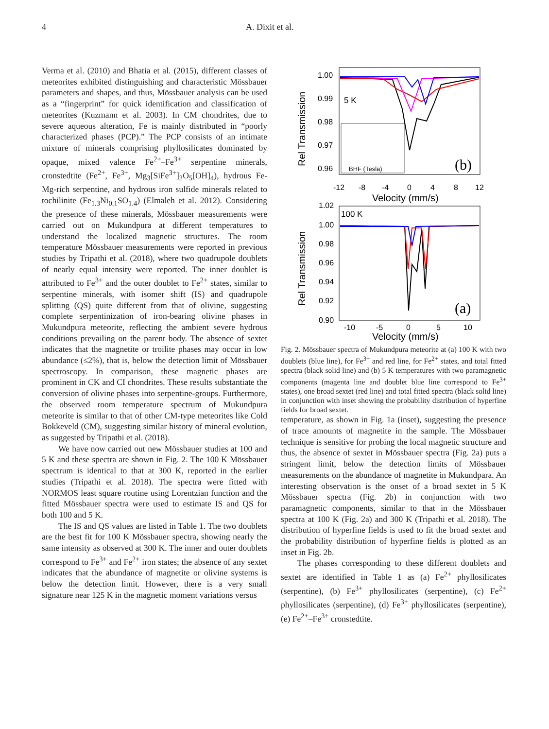4 A. Dixit et al.
Verma et al. (2010) and Bhatia et al. (2015), different classes of meteorites exhibited distinguishing and characteristic Mössbauer parameters and shapes, and thus, Mössbauer analysis can be used as a “fingerprint” for quick identification and classification of meteorites (Kuzmann et al. 2003). In CM chondrites, due to severe aqueous alteration, Fe is mainly distributed in “poorly characterized phases (PCP).” The PCP consists of an intimate mixture of minerals comprising phyllosilicates dominated by opaque, mixed valence Fe<sup>2+</sup>–Fe<sup>3+</sup> serpentine minerals, cronstedtite (Fe<sup>2+</sup>, Fe<sup>3+</sup>, Mg<sub>3</sub>[SiFe<sup>3+</sup>]<sub>2</sub>O<sub>5</sub>[OH]<sub>4</sub>), hydrous Fe-Mg-rich serpentine, and hydrous iron sulfide minerals related to tochilinite (Fe<sub>1.3</sub>Ni<sub>0.1</sub>SO<sub>1.4</sub>) (Elmaleh et al. 2012). Considering the presence of these minerals, Mössbauer measurements were carried out on Mukundpura at different temperatures to understand the localized magnetic structures. The room temperature Mössbauer measurements were reported in previous studies by Tripathi et al. (2018), where two quadrupole doublets of nearly equal intensity were reported. The inner doublet is attributed to Fe<sup>3+</sup> and the outer doublet to Fe<sup>2+</sup> states, similar to serpentine minerals, with isomer shift (IS) and quadrupole splitting (QS) quite different from that of olivine, suggesting complete serpentinization of iron-bearing olivine phases in Mukundpura meteorite, reflecting the ambient severe hydrous conditions prevailing on the parent body. The absence of sextet indicates that the magnetite or troilite phases may occur in low abundance (≤2%), that is, below the detection limit of Mössbauer spectroscopy. In comparison, these magnetic phases are prominent in CK and CI chondrites. These results substantiate the conversion of olivine phases into serpentine-groups. Furthermore, the observed room temperature spectrum of Mukundpura meteorite is similar to that of other CM-type meteorites like Cold Bokkeveld (CM), suggesting similar history of mineral evolution, as suggested by Tripathi et al. (2018).
We have now carried out new Mössbauer studies at 100 and 5 K and these spectra are shown in Fig. 2. The 100 K Mössbauer spectrum is identical to that at 300 K, reported in the earlier studies (Tripathi et al. 2018). The spectra were fitted with NORMOS least square routine using Lorentzian function and the fitted Mössbauer spectra were used to estimate IS and QS for both 100 and 5 K.
The IS and QS values are listed in Table 1. The two doublets are the best fit for 100 K Mössbauer spectra, showing nearly the same intensity as observed at 300 K. The inner and outer doublets correspond to Fe<sup>3+</sup> and Fe<sup>2+</sup> iron states; the absence of any sextet indicates that the abundance of magnetite or olivine systems is below the detection limit. However, there is a very small signature near 125 K in the magnetic moment variations versus
Rel Transmission
5 K
BHF (Tesla)
(b)
1.00
0.99
0.98
0.97
0.96
-12
-8
-4
0
4
8
12
Velocity (mm/s)
Rel Transmission
100 K
(a)
1.02
1.00
0.98
0.96
0.94
0.92
0.90
-10
-5
0
5
10
Velocity (mm/s)
Fig. 2. Mössbauer spectra of Mukundpura meteorite at (a) 100 K with two doublets (blue line), for Fe<sup>3+</sup> and red line, for Fe<sup>2+</sup> states, and total fitted spectra (black solid line) and (b) 5 K temperatures with two paramagnetic components (magenta line and doublet blue line correspond to Fe<sup>3+</sup> states), one broad sextet (red line) and total fitted spectra (black solid line) in conjunction with inset showing the probability distribution of hyperfine fields for broad sextet.
temperature, as shown in Fig. 1a (inset), suggesting the presence of trace amounts of magnetite in the sample. The Mössbauer technique is sensitive for probing the local magnetic structure and thus, the absence of sextet in Mössbauer spectra (Fig. 2a) puts a stringent limit, below the detection limits of Mössbauer measurements on the abundance of magnetite in Mukundpara. An interesting observation is the onset of a broad sextet in 5 K Mössbauer spectra (Fig. 2b) in conjunction with two paramagnetic components, similar to that in the Mössbauer spectra at 100 K (Fig. 2a) and 300 K (Tripathi et al. 2018). The distribution of hyperfine fields is used to fit the broad sextet and the probability distribution of hyperfine fields is plotted as an inset in Fig. 2b.
The phases corresponding to these different doublets and sextet are identified in Table 1 as (a) Fe<sup>2+</sup> phyllosilicates (serpentine), (b) Fe<sup>3+</sup> phyllosilicates (serpentine), (c) Fe<sup>2+</sup> phyllosilicates (serpentine), (d) Fe<sup>3+</sup> phyllosilicates (serpentine), (e) Fe<sup>2+</sup>–Fe<sup>3+</sup> cronstedtite.